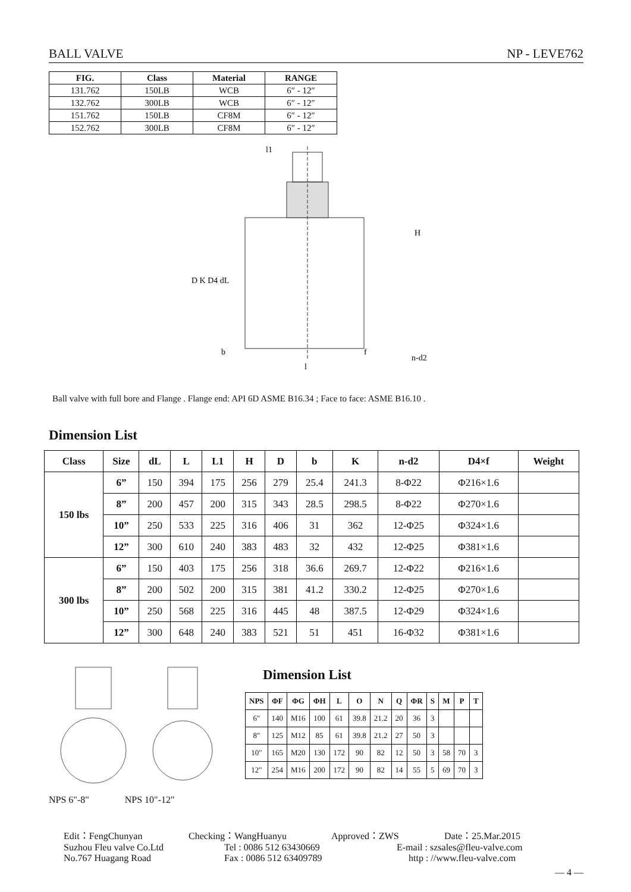BALL VALVE NP - LEVE762
| FIG. | Class | Material | RANGE |
| --- | --- | --- | --- |
| 131.762 | 150LB | WCB | 6″ - 12″ |
| 132.762 | 300LB | WCB | 6″ - 12″ |
| 151.762 | 150LB | CF8M | 6″ - 12″ |
| 152.762 | 300LB | CF8M | 6″ - 12″ |
l1
H
D K D4 dL
b
l
f
n-d2
Ball valve with full bore and Flange . Flange end: API 6D ASME B16.34 ; Face to face: ASME B16.10 .
Dimension List
| Class | Size | dL | L | L1 | H | D | b | K | n-d2 | D4×f | Weight |
| --- | --- | --- | --- | --- | --- | --- | --- | --- | --- | --- | --- |
| 150 lbs | 6” | 150 | 394 | 175 | 256 | 279 | 25.4 | 241.3 | 8-Φ22 | Φ216×1.6 | |
| | 8” | 200 | 457 | 200 | 315 | 343 | 28.5 | 298.5 | 8-Φ22 | Φ270×1.6 | |
| | 10” | 250 | 533 | 225 | 316 | 406 | 31 | 362 | 12-Φ25 | Φ324×1.6 | |
| | 12” | 300 | 610 | 240 | 383 | 483 | 32 | 432 | 12-Φ25 | Φ381×1.6 | |
| 300 lbs | 6” | 150 | 403 | 175 | 256 | 318 | 36.6 | 269.7 | 12-Φ22 | Φ216×1.6 | |
| | 8” | 200 | 502 | 200 | 315 | 381 | 41.2 | 330.2 | 12-Φ25 | Φ270×1.6 | |
| | 10” | 250 | 568 | 225 | 316 | 445 | 48 | 387.5 | 12-Φ29 | Φ324×1.6 | |
| | 12” | 300 | 648 | 240 | 383 | 521 | 51 | 451 | 16-Φ32 | Φ381×1.6 | |
NPS 6"-8" NPS 10"-12"
Dimension List
| NPS | ΦF | ΦG | ΦH | L | O | N | Q | ΦR | S | M | P | T |
| --- | --- | --- | --- | --- | --- | --- | --- | --- | --- | --- | --- | --- |
| 6" | 140 | M16 | 100 | 61 | 39.8 | 21.2 | 20 | 36 | 3 | | | |
| 8" | 125 | M12 | 85 | 61 | 39.8 | 21.2 | 27 | 50 | 3 | | | |
| 10" | 165 | M20 | 130 | 172 | 90 | 82 | 12 | 50 | 3 | 58 | 70 | 3 |
| 12" | 254 | M16 | 200 | 172 | 90 | 82 | 14 | 55 | 5 | 69 | 70 | 3 |
Edit：FengChunyan Checking：WangHuanyu Approved：ZWS Date：25.Mar.2015
Suzhou Fleu valve Co.Ltd Tel : 0086 512 63430669 E-mail : szsales@fleu-valve.com
No.767 Huagang Road Fax : 0086 512 63409789 http : //www.fleu-valve.com
— 4 —